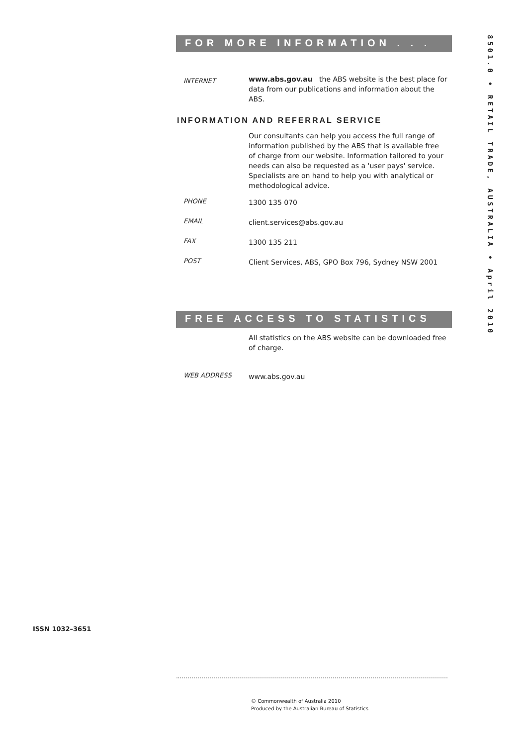8501.0 • RETAIL TRADE, AUSTRALIA • April 2010
FOR MORE INFORMATION . . .
INTERNET
www.abs.gov.au the ABS website is the best place for data from our publications and information about the ABS.
INFORMATION AND REFERRAL SERVICE
Our consultants can help you access the full range of information published by the ABS that is available free of charge from our website. Information tailored to your needs can also be requested as a 'user pays' service. Specialists are on hand to help you with analytical or methodological advice.
PHONE
1300 135 070
EMAIL
client.services@abs.gov.au
FAX
1300 135 211
POST
Client Services, ABS, GPO Box 796, Sydney NSW 2001
FREE ACCESS TO STATISTICS
All statistics on the ABS website can be downloaded free of charge.
WEB ADDRESS
www.abs.gov.au
ISSN 1032–3651
© Commonwealth of Australia 2010
Produced by the Australian Bureau of Statistics